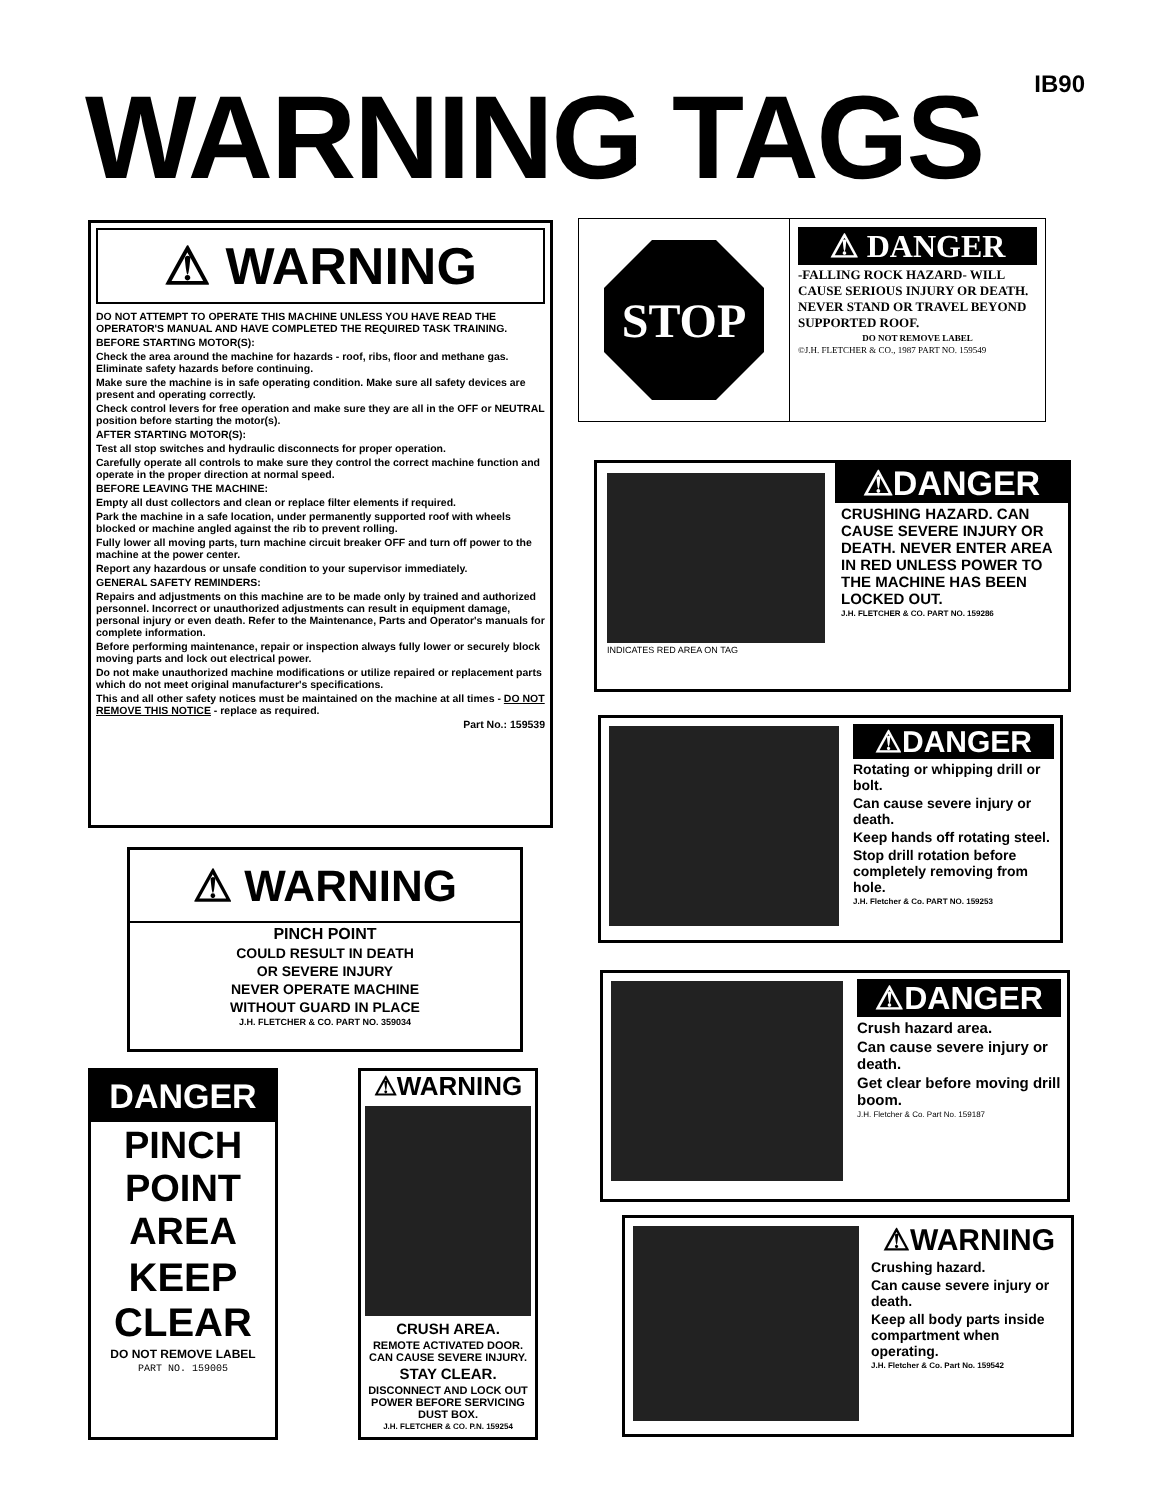IB90 WARNING TAGS
⚠ WARNING
DO NOT ATTEMPT TO OPERATE THIS MACHINE UNLESS YOU HAVE READ THE OPERATOR'S MANUAL AND HAVE COMPLETED THE REQUIRED TASK TRAINING.
BEFORE STARTING MOTOR(S):
Check the area around the machine for hazards - roof, ribs, floor and methane gas. Eliminate safety hazards before continuing.
Make sure the machine is in safe operating condition. Make sure all safety devices are present and operating correctly.
Check control levers for free operation and make sure they are all in the OFF or NEUTRAL position before starting the motor(s).
AFTER STARTING MOTOR(S):
Test all stop switches and hydraulic disconnects for proper operation.
Carefully operate all controls to make sure they control the correct machine function and operate in the proper direction at normal speed.
BEFORE LEAVING THE MACHINE:
Empty all dust collectors and clean or replace filter elements if required.
Park the machine in a safe location, under permanently supported roof with wheels blocked or machine angled against the rib to prevent rolling.
Fully lower all moving parts, turn machine circuit breaker OFF and turn off power to the machine at the power center.
Report any hazardous or unsafe condition to your supervisor immediately.
GENERAL SAFETY REMINDERS:
Repairs and adjustments on this machine are to be made only by trained and authorized personnel. Incorrect or unauthorized adjustments can result in equipment damage, personal injury or even death. Refer to the Maintenance, Parts and Operator's manuals for complete information.
Before performing maintenance, repair or inspection always fully lower or securely block moving parts and lock out electrical power.
Do not make unauthorized machine modifications or utilize repaired or replacement parts which do not meet original manufacturer's specifications.
This and all other safety notices must be maintained on the machine at all times - DO NOT REMOVE THIS NOTICE - replace as required.
Part No.: 159539
STOP
⚠ DANGER
-FALLING ROCK HAZARD- WILL CAUSE SERIOUS INJURY OR DEATH. NEVER STAND OR TRAVEL BEYOND SUPPORTED ROOF.
DO NOT REMOVE LABEL
©J.H. FLETCHER & CO., 1987 PART NO. 159549
INDICATES RED AREA ON TAG
⚠DANGER
CRUSHING HAZARD. CAN CAUSE SEVERE INJURY OR DEATH. NEVER ENTER AREA IN RED UNLESS POWER TO THE MACHINE HAS BEEN LOCKED OUT.
J.H. FLETCHER & CO. PART NO. 159286
⚠DANGER
Rotating or whipping drill or bolt.
Can cause severe injury or death.
Keep hands off rotating steel.
Stop drill rotation before completely removing from hole.
J.H. Fletcher & Co. PART NO. 159253
⚠ WARNING
PINCH POINT
COULD RESULT IN DEATH
OR SEVERE INJURY
NEVER OPERATE MACHINE
WITHOUT GUARD IN PLACE
J.H. FLETCHER & CO. PART NO. 359034
⚠DANGER
Crush hazard area.
Can cause severe injury or death.
Get clear before moving drill boom.
J.H. Fletcher & Co. Part No. 159187
DANGER
PINCH
POINT
AREA
KEEP
CLEAR
DO NOT REMOVE LABEL
PART NO. 159005
⚠WARNING
CRUSH AREA.
REMOTE ACTIVATED DOOR. CAN CAUSE SEVERE INJURY.
STAY CLEAR.
DISCONNECT AND LOCK OUT POWER BEFORE SERVICING DUST BOX.
J.H. FLETCHER & CO. P.N. 159254
⚠WARNING
Crushing hazard.
Can cause severe injury or death.
Keep all body parts inside compartment when operating.
J.H. Fletcher & Co. Part No. 159542